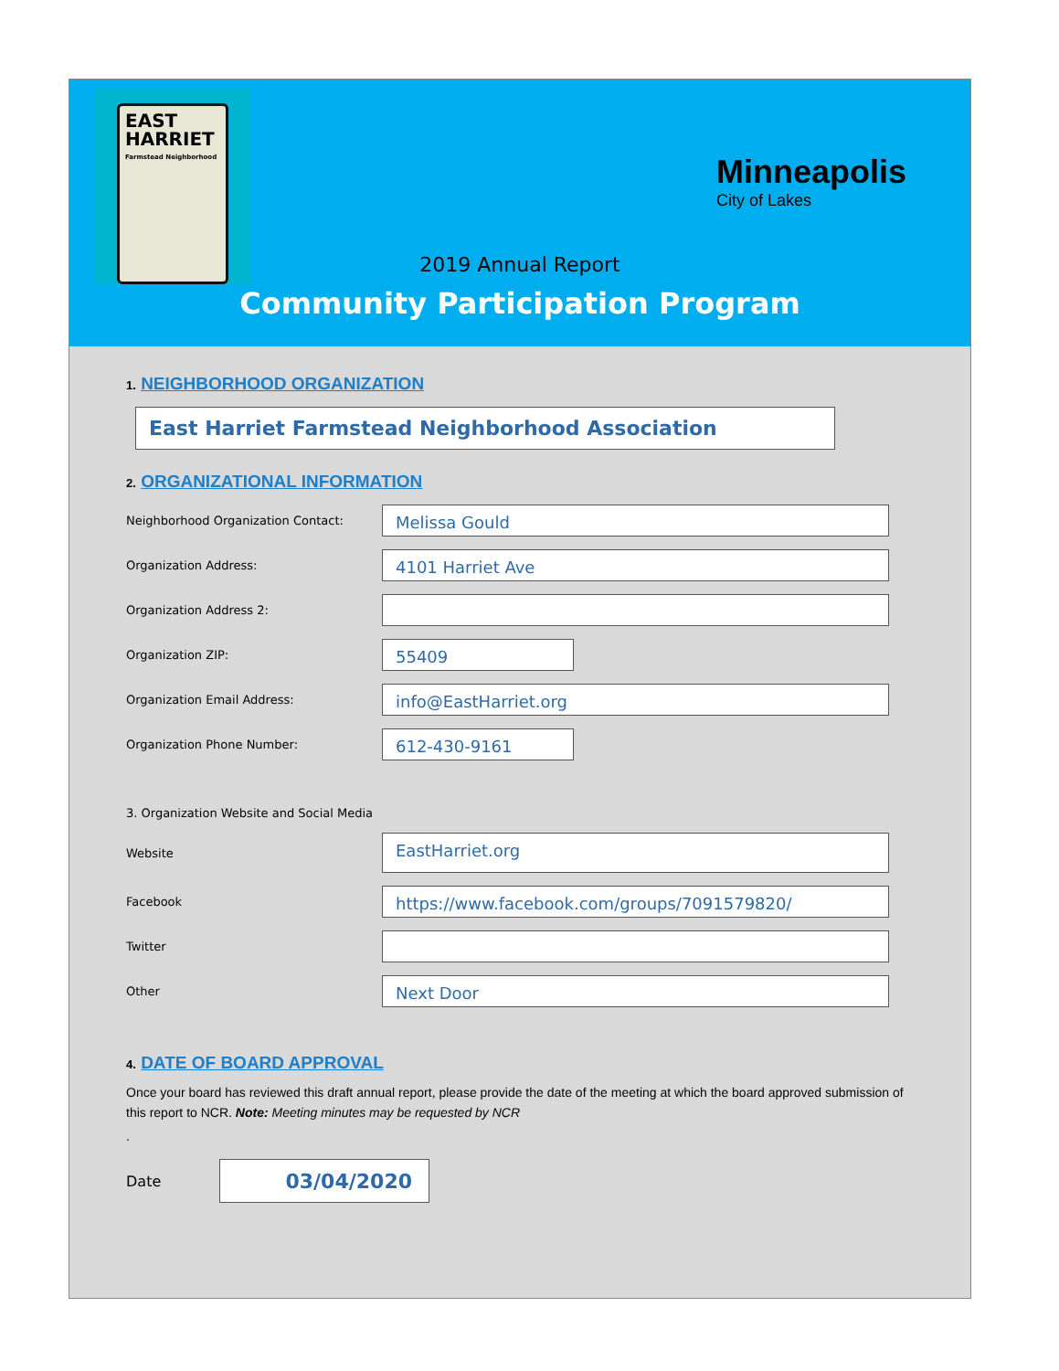EAST
HARRIET
Farmstead Neighborhood
Minneapolis
City of Lakes
2019 Annual Report
Community Participation Program
1. NEIGHBORHOOD ORGANIZATION
East Harriet Farmstead Neighborhood Association
2. ORGANIZATIONAL INFORMATION
Neighborhood Organization Contact:
Melissa Gould
Organization Address:
4101 Harriet Ave
Organization Address 2:
Organization ZIP:
55409
Organization Email Address:
info@EastHarriet.org
Organization Phone Number:
612-430-9161
3. Organization Website and Social Media
Website
EastHarriet.org
Facebook
https://www.facebook.com/groups/7091579820/
Twitter
Other
Next Door
4. DATE OF BOARD APPROVAL
Once your board has reviewed this draft annual report, please provide the date of the meeting at which the board approved submission of this report to NCR. Note: Meeting minutes may be requested by NCR
.
Date
03/04/2020